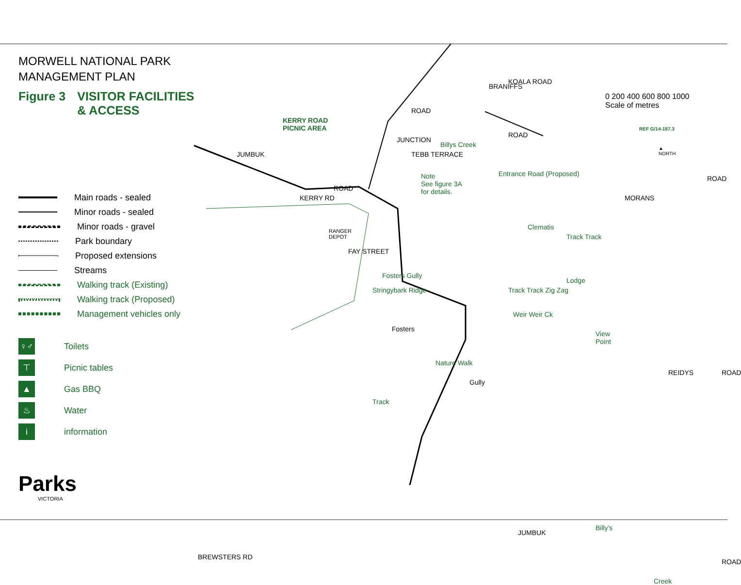MORWELL NATIONAL PARK
MANAGEMENT PLAN
Figure 3 VISITOR FACILITIES
& ACCESS
Main roads - sealed
Minor roads - sealed
Minor roads - gravel
Park boundary
Proposed extensions
Streams
Walking track (Existing)
Walking track (Proposed)
Management vehicles only
♀♂ Toilets
⊤ Picnic tables
▲ Gas BBQ
♨ Water
iinformation
Parks
VICTORIA
KERRY ROAD
PICNIC AREA
JUMBUK
ROAD
KERRY RD
RANGER
DEPOT
FAY STREET
JUNCTION
ROAD
TEBB TERRACE
Note
See figure 3A
for details.
BRANIFFS
KOALA ROAD
ROAD
Billys Creek
Entrance Road (Proposed)
Clematis
Track Track
Lodge
Track Track Zig Zag
Weir Weir Ck
View
Point
MORANS
ROAD
REIDYS ROAD
Stringybark Ridge
Fosters Gully
Fosters
Nature Walk
Gully
Track
JUMBUK
ROAD
BREWSTERS RD
Billy's
Creek
0 200 400 600 800 1000
Scale of metres
REF G/14-187.3
▲
NORTH